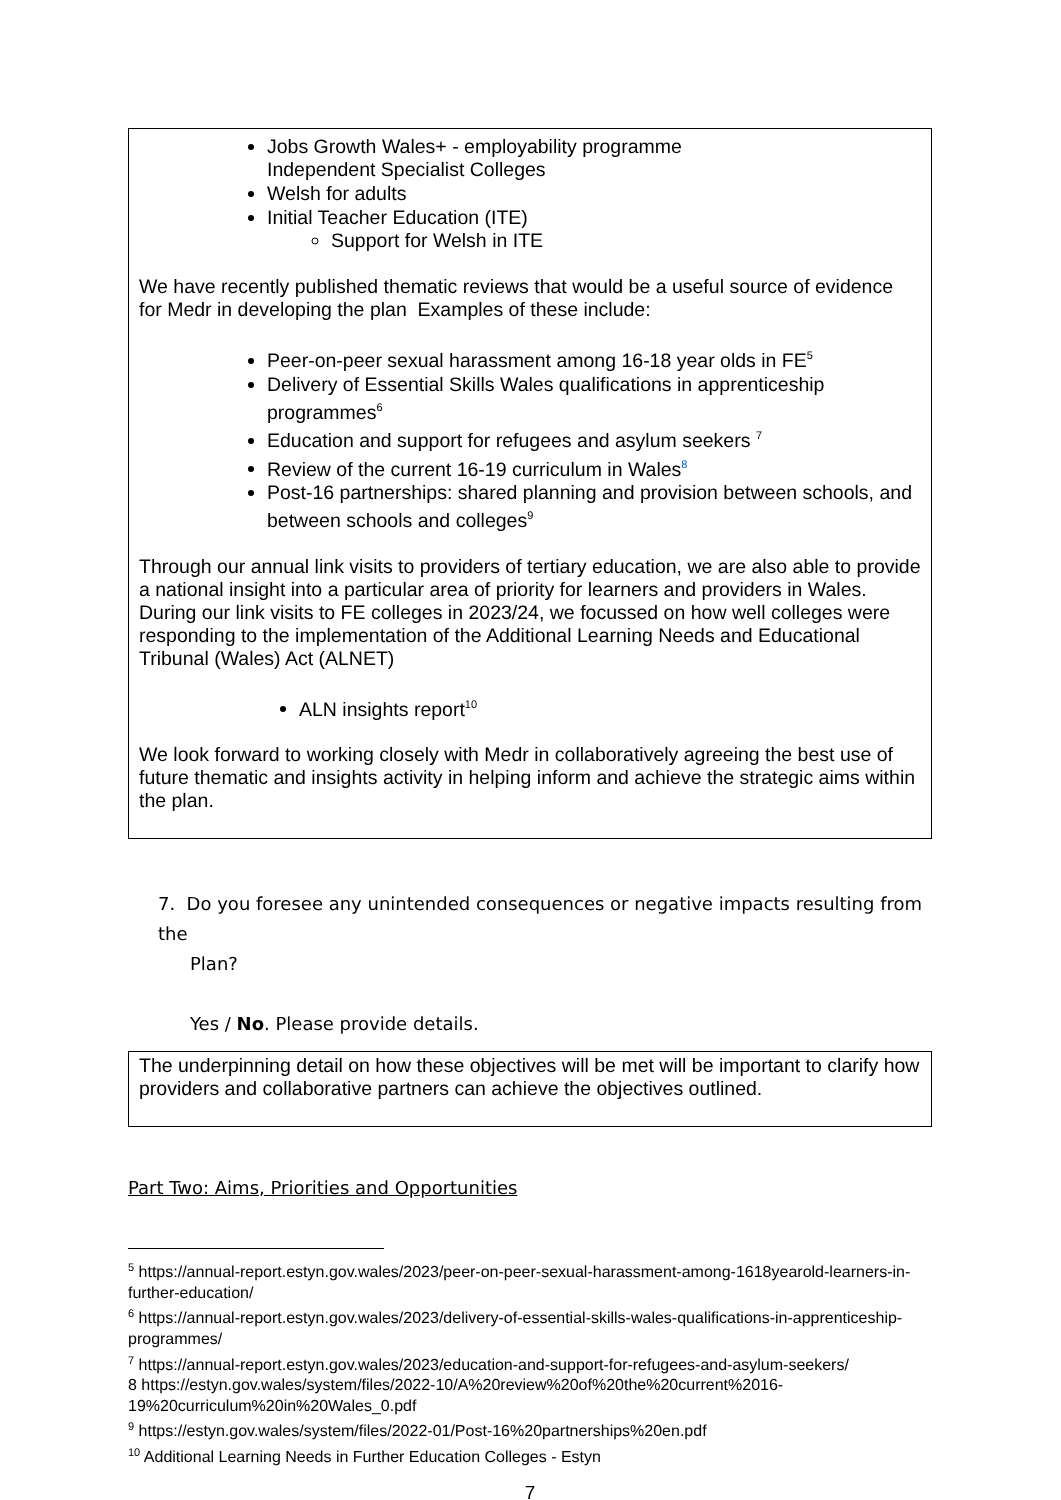Jobs Growth Wales+ - employability programme
Independent Specialist Colleges
Welsh for adults
Initial Teacher Education (ITE)
Support for Welsh in ITE
We have recently published thematic reviews that would be a useful source of evidence for Medr in developing the plan Examples of these include:
Peer-on-peer sexual harassment among 16-18 year olds in FE<sup>5</sup>
Delivery of Essential Skills Wales qualifications in apprenticeship programmes<sup>6</sup>
Education and support for refugees and asylum seekers <sup>7</sup>
Review of the current 16-19 curriculum in Wales<sup>8</sup>
Post-16 partnerships: shared planning and provision between schools, and between schools and colleges<sup>9</sup>
Through our annual link visits to providers of tertiary education, we are also able to provide a national insight into a particular area of priority for learners and providers in Wales. During our link visits to FE colleges in 2023/24, we focussed on how well colleges were responding to the implementation of the Additional Learning Needs and Educational Tribunal (Wales) Act (ALNET)
ALN insights report<sup>10</sup>
We look forward to working closely with Medr in collaboratively agreeing the best use of future thematic and insights activity in helping inform and achieve the strategic aims within the plan.
7. Do you foresee any unintended consequences or negative impacts resulting from the
Plan?
Yes / No. Please provide details.
The underpinning detail on how these objectives will be met will be important to clarify how providers and collaborative partners can achieve the objectives outlined.
Part Two: Aims, Priorities and Opportunities
<sup>5</sup> https://annual-report.estyn.gov.wales/2023/peer-on-peer-sexual-harassment-among-1618yearold-learners-in-further-education/
<sup>6</sup> https://annual-report.estyn.gov.wales/2023/delivery-of-essential-skills-wales-qualifications-in-apprenticeship-programmes/
<sup>7</sup> https://annual-report.estyn.gov.wales/2023/education-and-support-for-refugees-and-asylum-seekers/
8 https://estyn.gov.wales/system/files/2022-10/A%20review%20of%20the%20current%2016-19%20curriculum%20in%20Wales_0.pdf
<sup>9</sup> https://estyn.gov.wales/system/files/2022-01/Post-16%20partnerships%20en.pdf
<sup>10</sup> Additional Learning Needs in Further Education Colleges - Estyn
7